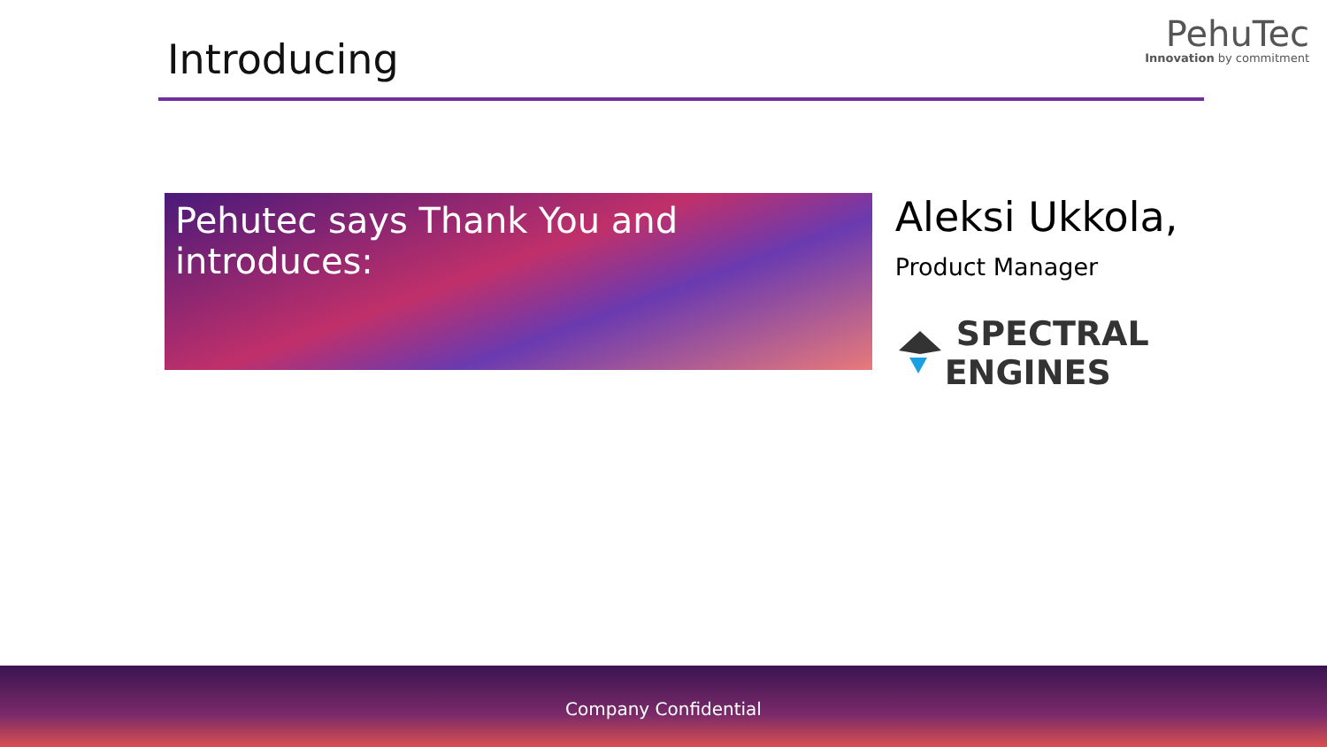Introducing
PehuTec
Innovation by commitment
Pehutec says Thank You and introduces:
Aleksi Ukkola,
Product Manager
SPECTRAL ENGINES
Company Confidential